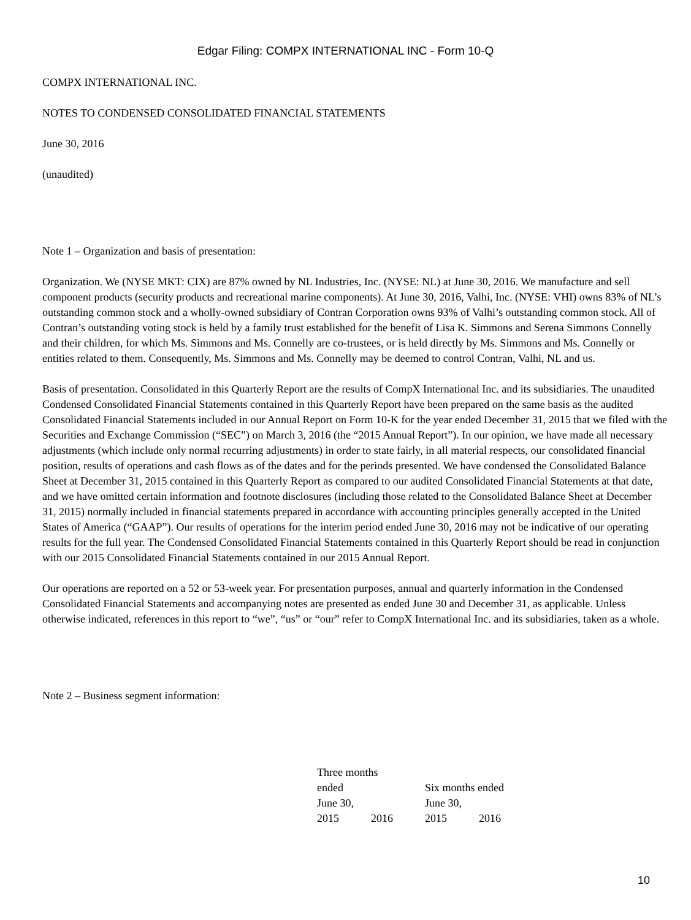Edgar Filing: COMPX INTERNATIONAL INC - Form 10-Q
COMPX INTERNATIONAL INC.
NOTES TO CONDENSED CONSOLIDATED FINANCIAL STATEMENTS
June 30, 2016
(unaudited)
Note 1 – Organization and basis of presentation:
Organization. We (NYSE MKT: CIX) are 87% owned by NL Industries, Inc. (NYSE: NL) at June 30, 2016. We manufacture and sell component products (security products and recreational marine components). At June 30, 2016, Valhi, Inc. (NYSE: VHI) owns 83% of NL’s outstanding common stock and a wholly-owned subsidiary of Contran Corporation owns 93% of Valhi’s outstanding common stock. All of Contran’s outstanding voting stock is held by a family trust established for the benefit of Lisa K. Simmons and Serena Simmons Connelly and their children, for which Ms. Simmons and Ms. Connelly are co-trustees, or is held directly by Ms. Simmons and Ms. Connelly or entities related to them. Consequently, Ms. Simmons and Ms. Connelly may be deemed to control Contran, Valhi, NL and us.
Basis of presentation. Consolidated in this Quarterly Report are the results of CompX International Inc. and its subsidiaries. The unaudited Condensed Consolidated Financial Statements contained in this Quarterly Report have been prepared on the same basis as the audited Consolidated Financial Statements included in our Annual Report on Form 10-K for the year ended December 31, 2015 that we filed with the Securities and Exchange Commission (“SEC”) on March 3, 2016 (the “2015 Annual Report”). In our opinion, we have made all necessary adjustments (which include only normal recurring adjustments) in order to state fairly, in all material respects, our consolidated financial position, results of operations and cash flows as of the dates and for the periods presented. We have condensed the Consolidated Balance Sheet at December 31, 2015 contained in this Quarterly Report as compared to our audited Consolidated Financial Statements at that date, and we have omitted certain information and footnote disclosures (including those related to the Consolidated Balance Sheet at December 31, 2015) normally included in financial statements prepared in accordance with accounting principles generally accepted in the United States of America (“GAAP”). Our results of operations for the interim period ended June 30, 2016 may not be indicative of our operating results for the full year. The Condensed Consolidated Financial Statements contained in this Quarterly Report should be read in conjunction with our 2015 Consolidated Financial Statements contained in our 2015 Annual Report.
Our operations are reported on a 52 or 53-week year. For presentation purposes, annual and quarterly information in the Condensed Consolidated Financial Statements and accompanying notes are presented as ended June 30 and December 31, as applicable. Unless otherwise indicated, references in this report to “we”, “us” or “our” refer to CompX International Inc. and its subsidiaries, taken as a whole.
Note 2 – Business segment information:
| Three months ended June 30, | | Six months ended June 30, | |
| 2015 | 2016 | 2015 | 2016 |
10